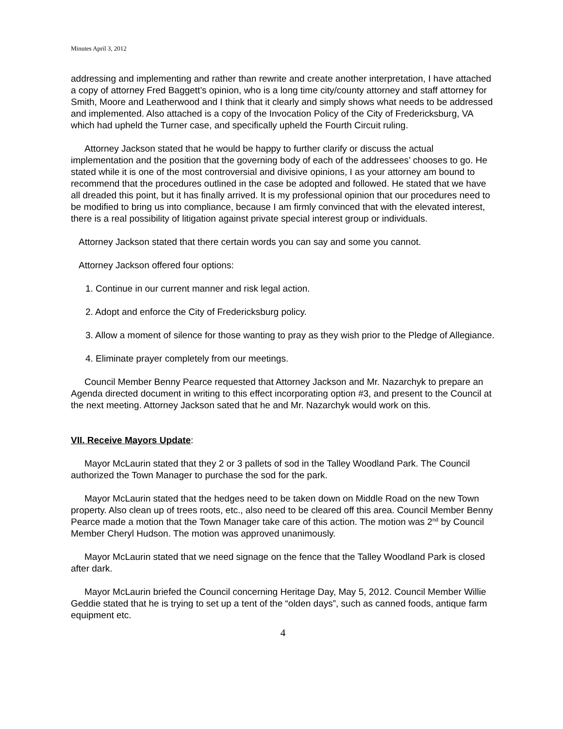Minutes April 3, 2012
addressing and implementing and rather than rewrite and create another interpretation, I have attached a copy of attorney Fred Baggett’s opinion, who is a long time city/county attorney and staff attorney for Smith, Moore and Leatherwood and I think that it clearly and simply shows what needs to be addressed and implemented. Also attached is a copy of the Invocation Policy of the City of Fredericksburg, VA which had upheld the Turner case, and specifically upheld the Fourth Circuit ruling.
Attorney Jackson stated that he would be happy to further clarify or discuss the actual implementation and the position that the governing body of each of the addressees’ chooses to go. He stated while it is one of the most controversial and divisive opinions, I as your attorney am bound to recommend that the procedures outlined in the case be adopted and followed. He stated that we have all dreaded this point, but it has finally arrived. It is my professional opinion that our procedures need to be modified to bring us into compliance, because I am firmly convinced that with the elevated interest, there is a real possibility of litigation against private special interest group or individuals.
Attorney Jackson stated that there certain words you can say and some you cannot.
Attorney Jackson offered four options:
1. Continue in our current manner and risk legal action.
2. Adopt and enforce the City of Fredericksburg policy.
3. Allow a moment of silence for those wanting to pray as they wish prior to the Pledge of Allegiance.
4. Eliminate prayer completely from our meetings.
Council Member Benny Pearce requested that Attorney Jackson and Mr. Nazarchyk to prepare an Agenda directed document in writing to this effect incorporating option #3, and present to the Council at the next meeting. Attorney Jackson sated that he and Mr. Nazarchyk would work on this.
VII. Receive Mayors Update:
Mayor McLaurin stated that they 2 or 3 pallets of sod in the Talley Woodland Park. The Council authorized the Town Manager to purchase the sod for the park.
Mayor McLaurin stated that the hedges need to be taken down on Middle Road on the new Town property. Also clean up of trees roots, etc., also need to be cleared off this area. Council Member Benny Pearce made a motion that the Town Manager take care of this action. The motion was 2<sup>nd</sup> by Council Member Cheryl Hudson. The motion was approved unanimously.
Mayor McLaurin stated that we need signage on the fence that the Talley Woodland Park is closed after dark.
Mayor McLaurin briefed the Council concerning Heritage Day, May 5, 2012. Council Member Willie Geddie stated that he is trying to set up a tent of the “olden days”, such as canned foods, antique farm equipment etc.
4